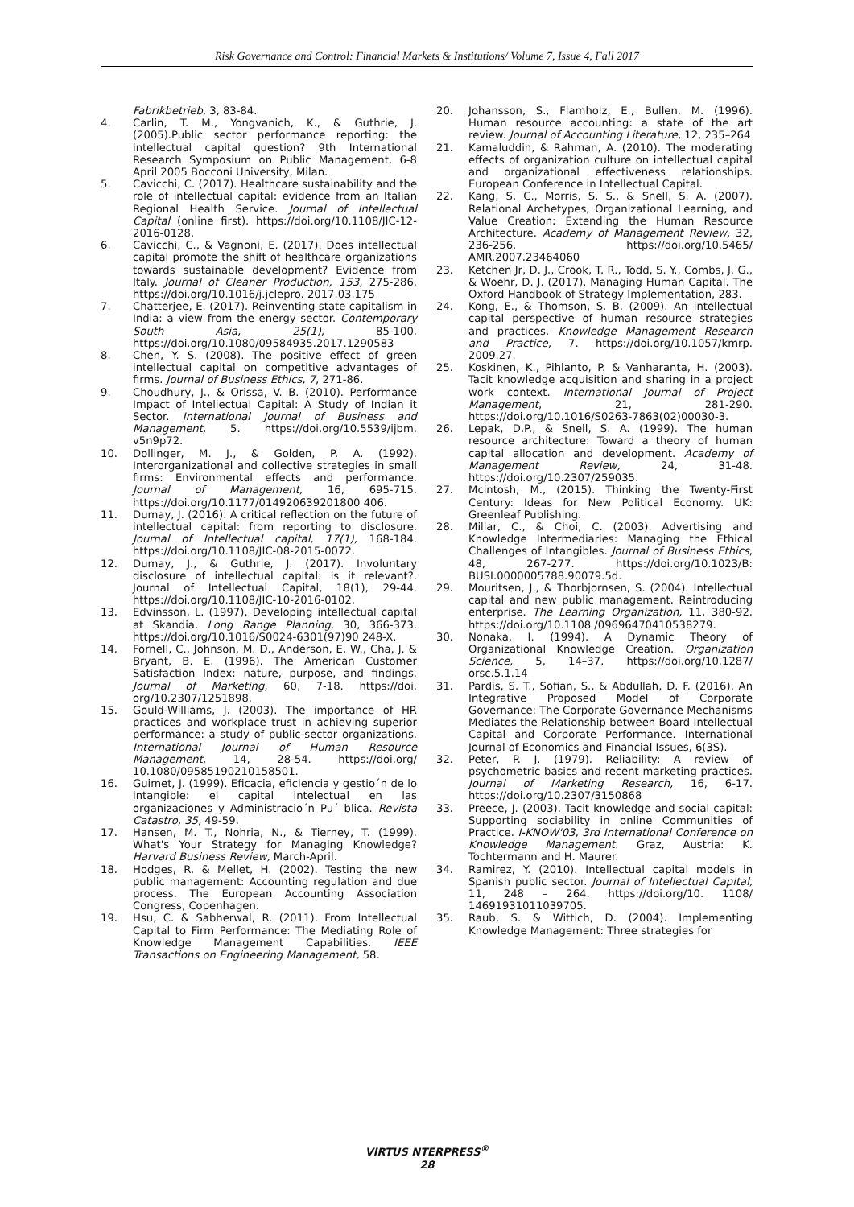Risk Governance and Control: Financial Markets & Institutions/ Volume 7, Issue 4, Fall 2017
Fabrikbetrieb, 3, 83-84.
4. Carlin, T. M., Yongvanich, K., & Guthrie, J. (2005).Public sector performance reporting: the intellectual capital question? 9th International Research Symposium on Public Management, 6-8 April 2005 Bocconi University, Milan.
5. Cavicchi, C. (2017). Healthcare sustainability and the role of intellectual capital: evidence from an Italian Regional Health Service. Journal of Intellectual Capital (online first). https://doi.org/10.1108/JIC-12-2016-0128.
6. Cavicchi, C., & Vagnoni, E. (2017). Does intellectual capital promote the shift of healthcare organizations towards sustainable development? Evidence from Italy. Journal of Cleaner Production, 153, 275-286. https://doi.org/10.1016/j.jclepro. 2017.03.175
7. Chatterjee, E. (2017). Reinventing state capitalism in India: a view from the energy sector. Contemporary South Asia, 25(1), 85-100. https://doi.org/10.1080/09584935.2017.1290583
8. Chen, Y. S. (2008). The positive effect of green intellectual capital on competitive advantages of firms. Journal of Business Ethics, 7, 271-86.
9. Choudhury, J., & Orissa, V. B. (2010). Performance Impact of Intellectual Capital: A Study of Indian it Sector. International Journal of Business and Management, 5. https://doi.org/10.5539/ijbm. v5n9p72.
10. Dollinger, M. J., & Golden, P. A. (1992). Interorganizational and collective strategies in small firms: Environmental effects and performance. Journal of Management, 16, 695-715. https://doi.org/10.1177/014920639201800 406.
11. Dumay, J. (2016). A critical reflection on the future of intellectual capital: from reporting to disclosure. Journal of Intellectual capital, 17(1), 168-184. https://doi.org/10.1108/JIC-08-2015-0072.
12. Dumay, J., & Guthrie, J. (2017). Involuntary disclosure of intellectual capital: is it relevant?. Journal of Intellectual Capital, 18(1), 29-44. https://doi.org/10.1108/JIC-10-2016-0102.
13. Edvinsson, L. (1997). Developing intellectual capital at Skandia. Long Range Planning, 30, 366-373. https://doi.org/10.1016/S0024-6301(97)90 248-X.
14. Fornell, C., Johnson, M. D., Anderson, E. W., Cha, J. & Bryant, B. E. (1996). The American Customer Satisfaction Index: nature, purpose, and findings. Journal of Marketing, 60, 7-18. https://doi. org/10.2307/1251898.
15. Gould-Williams, J. (2003). The importance of HR practices and workplace trust in achieving superior performance: a study of public-sector organizations. International Journal of Human Resource Management, 14, 28-54. https://doi.org/ 10.1080/09585190210158501.
16. Guimet, J. (1999). Eficacia, eficiencia y gestio´n de lo intangible: el capital intelectual en las organizaciones y Administracio´n Pu´ blica. Revista Catastro, 35, 49-59.
17. Hansen, M. T., Nohria, N., & Tierney, T. (1999). What's Your Strategy for Managing Knowledge? Harvard Business Review, March-April.
18. Hodges, R. & Mellet, H. (2002). Testing the new public management: Accounting regulation and due process. The European Accounting Association Congress, Copenhagen.
19. Hsu, C. & Sabherwal, R. (2011). From Intellectual Capital to Firm Performance: The Mediating Role of Knowledge Management Capabilities. IEEE Transactions on Engineering Management, 58.
20. Johansson, S., Flamholz, E., Bullen, M. (1996). Human resource accounting: a state of the art review. Journal of Accounting Literature, 12, 235–264
21. Kamaluddin, & Rahman, A. (2010). The moderating effects of organization culture on intellectual capital and organizational effectiveness relationships. European Conference in Intellectual Capital.
22. Kang, S. C., Morris, S. S., & Snell, S. A. (2007). Relational Archetypes, Organizational Learning, and Value Creation: Extending the Human Resource Architecture. Academy of Management Review, 32, 236-256. https://doi.org/10.5465/ AMR.2007.23464060
23. Ketchen Jr, D. J., Crook, T. R., Todd, S. Y., Combs, J. G., & Woehr, D. J. (2017). Managing Human Capital. The Oxford Handbook of Strategy Implementation, 283.
24. Kong, E., & Thomson, S. B. (2009). An intellectual capital perspective of human resource strategies and practices. Knowledge Management Research and Practice, 7. https://doi.org/10.1057/kmrp. 2009.27.
25. Koskinen, K., Pihlanto, P. & Vanharanta, H. (2003). Tacit knowledge acquisition and sharing in a project work context. International Journal of Project Management, 21, 281-290. https://doi.org/10.1016/S0263-7863(02)00030-3.
26. Lepak, D.P., & Snell, S. A. (1999). The human resource architecture: Toward a theory of human capital allocation and development. Academy of Management Review, 24, 31-48. https://doi.org/10.2307/259035.
27. Mcintosh, M., (2015). Thinking the Twenty-First Century: Ideas for New Political Economy. UK: Greenleaf Publishing.
28. Millar, C., & Choi, C. (2003). Advertising and Knowledge Intermediaries: Managing the Ethical Challenges of Intangibles. Journal of Business Ethics, 48, 267-277. https://doi.org/10.1023/B: BUSI.0000005788.90079.5d.
29. Mouritsen, J., & Thorbjornsen, S. (2004). Intellectual capital and new public management. Reintroducing enterprise. The Learning Organization, 11, 380-92. https://doi.org/10.1108 /09696470410538279.
30. Nonaka, I. (1994). A Dynamic Theory of Organizational Knowledge Creation. Organization Science, 5, 14–37. https://doi.org/10.1287/ orsc.5.1.14
31. Pardis, S. T., Sofian, S., & Abdullah, D. F. (2016). An Integrative Proposed Model of Corporate Governance: The Corporate Governance Mechanisms Mediates the Relationship between Board Intellectual Capital and Corporate Performance. International Journal of Economics and Financial Issues, 6(3S).
32. Peter, P. J. (1979). Reliability: A review of psychometric basics and recent marketing practices. Journal of Marketing Research, 16, 6-17. https://doi.org/10.2307/3150868
33. Preece, J. (2003). Tacit knowledge and social capital: Supporting sociability in online Communities of Practice. I-KNOW'03, 3rd International Conference on Knowledge Management. Graz, Austria: K. Tochtermann and H. Maurer.
34. Ramirez, Y. (2010). Intellectual capital models in Spanish public sector. Journal of Intellectual Capital, 11, 248 – 264. https://doi.org/10. 1108/ 14691931011039705.
35. Raub, S. & Wittich, D. (2004). Implementing Knowledge Management: Three strategies for
VIRTUS NTERPRESS<sup>®</sup>
28